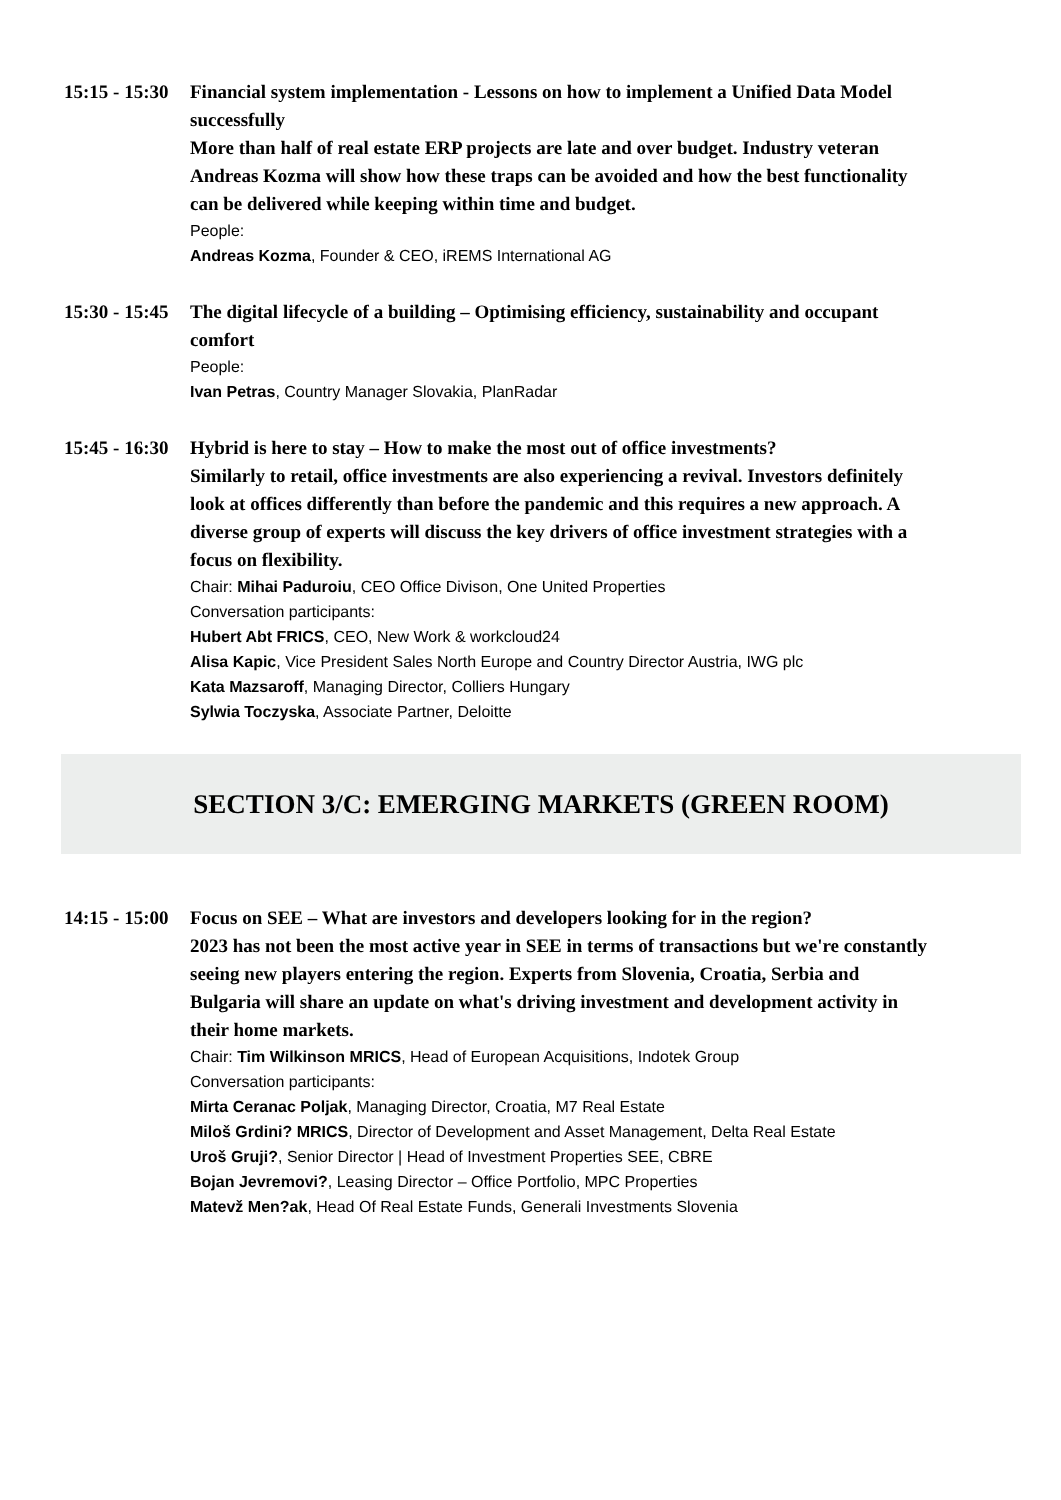15:15 - 15:30 Financial system implementation - Lessons on how to implement a Unified Data Model successfully
More than half of real estate ERP projects are late and over budget. Industry veteran Andreas Kozma will show how these traps can be avoided and how the best functionality can be delivered while keeping within time and budget.
People:
Andreas Kozma, Founder & CEO, iREMS International AG
15:30 - 15:45 The digital lifecycle of a building – Optimising efficiency, sustainability and occupant comfort
People:
Ivan Petras, Country Manager Slovakia, PlanRadar
15:45 - 16:30 Hybrid is here to stay – How to make the most out of office investments?
Similarly to retail, office investments are also experiencing a revival. Investors definitely look at offices differently than before the pandemic and this requires a new approach. A diverse group of experts will discuss the key drivers of office investment strategies with a focus on flexibility.
Chair: Mihai Paduroiu, CEO Office Divison, One United Properties
Conversation participants:
Hubert Abt FRICS, CEO, New Work & workcloud24
Alisa Kapic, Vice President Sales North Europe and Country Director Austria, IWG plc
Kata Mazsaroff, Managing Director, Colliers Hungary
Sylwia Toczyska, Associate Partner, Deloitte
SECTION 3/C: EMERGING MARKETS (GREEN ROOM)
14:15 - 15:00 Focus on SEE – What are investors and developers looking for in the region?
2023 has not been the most active year in SEE in terms of transactions but we're constantly seeing new players entering the region. Experts from Slovenia, Croatia, Serbia and Bulgaria will share an update on what's driving investment and development activity in their home markets.
Chair: Tim Wilkinson MRICS, Head of European Acquisitions, Indotek Group
Conversation participants:
Mirta Ceranac Poljak, Managing Director, Croatia, M7 Real Estate
Miloš Grdini? MRICS, Director of Development and Asset Management, Delta Real Estate
Uroš Gruji?, Senior Director | Head of Investment Properties SEE, CBRE
Bojan Jevremovi?, Leasing Director – Office Portfolio, MPC Properties
Matevž Men?ak, Head Of Real Estate Funds, Generali Investments Slovenia